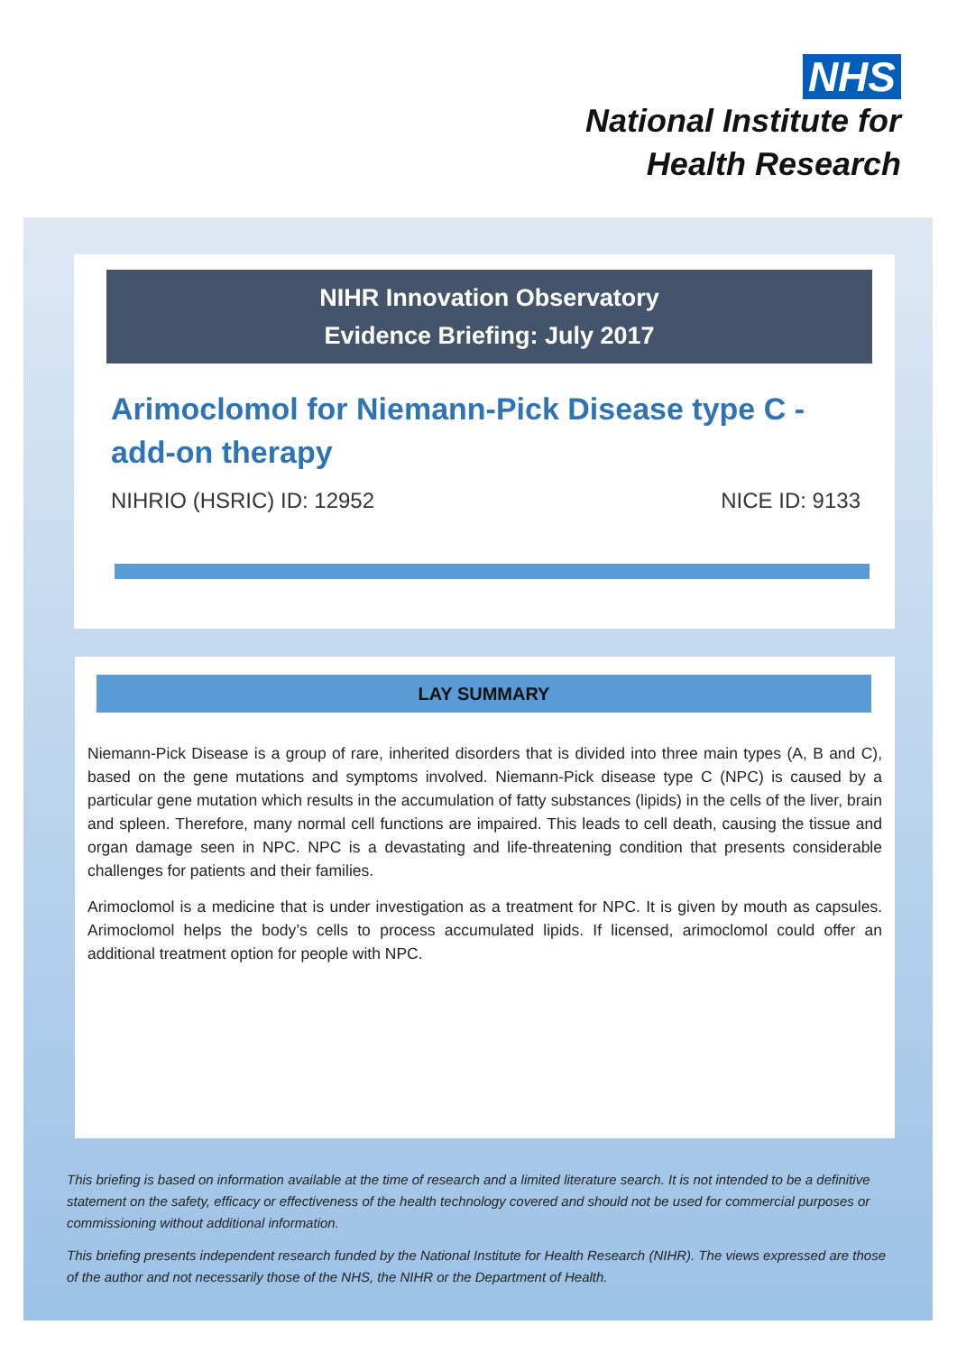NHS
National Institute for
Health Research
NIHR Innovation Observatory
Evidence Briefing: July 2017
Arimoclomol for Niemann-Pick Disease type C - add-on therapy
NIHRIO (HSRIC) ID: 12952 NICE ID: 9133
LAY SUMMARY
Niemann-Pick Disease is a group of rare, inherited disorders that is divided into three main types (A, B and C), based on the gene mutations and symptoms involved. Niemann-Pick disease type C (NPC) is caused by a particular gene mutation which results in the accumulation of fatty substances (lipids) in the cells of the liver, brain and spleen. Therefore, many normal cell functions are impaired. This leads to cell death, causing the tissue and organ damage seen in NPC. NPC is a devastating and life-threatening condition that presents considerable challenges for patients and their families.
Arimoclomol is a medicine that is under investigation as a treatment for NPC. It is given by mouth as capsules. Arimoclomol helps the body’s cells to process accumulated lipids. If licensed, arimoclomol could offer an additional treatment option for people with NPC.
This briefing is based on information available at the time of research and a limited literature search. It is not intended to be a definitive statement on the safety, efficacy or effectiveness of the health technology covered and should not be used for commercial purposes or commissioning without additional information.
This briefing presents independent research funded by the National Institute for Health Research (NIHR). The views expressed are those of the author and not necessarily those of the NHS, the NIHR or the Department of Health.